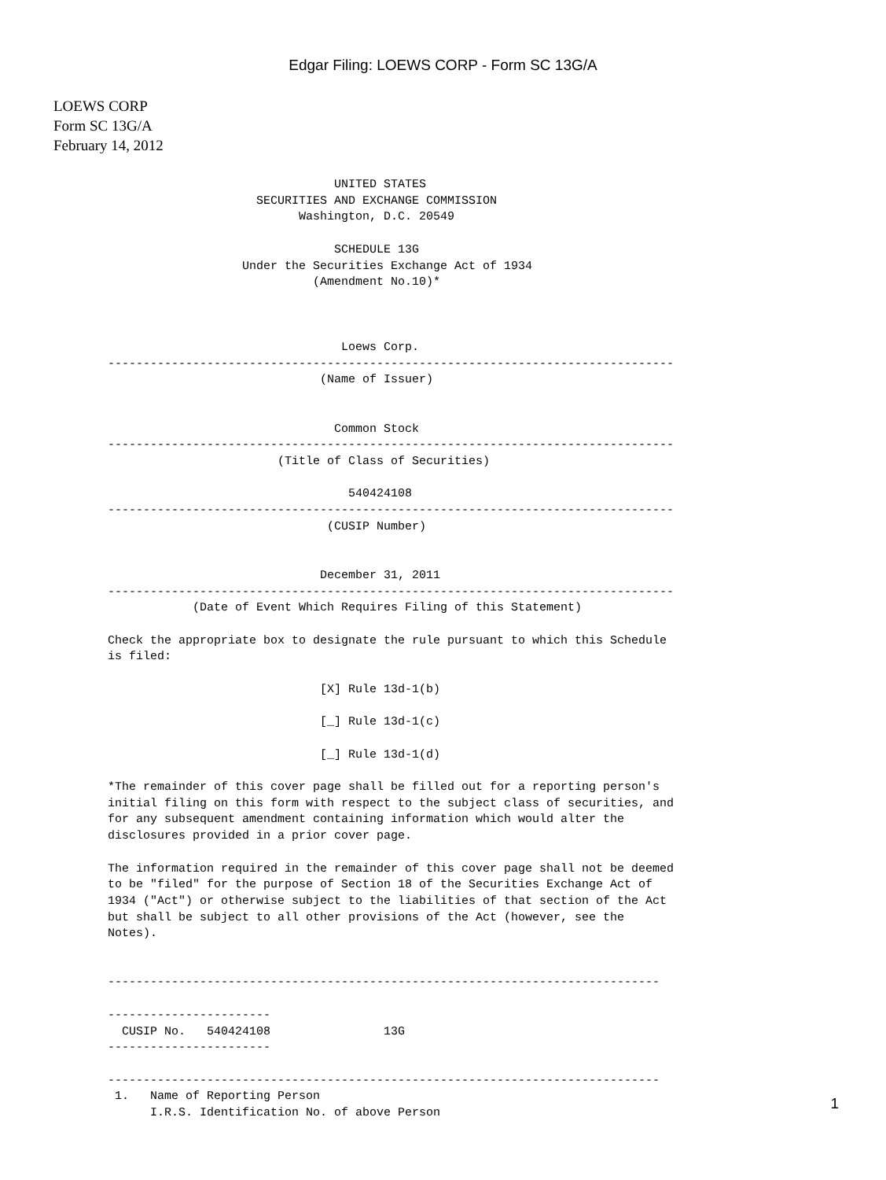Edgar Filing: LOEWS CORP - Form SC 13G/A
LOEWS CORP
Form SC 13G/A
February 14, 2012
                                UNITED STATES
                     SECURITIES AND EXCHANGE COMMISSION
                           Washington, D.C. 20549

                                SCHEDULE 13G
                   Under the Securities Exchange Act of 1934
                             (Amendment No.10)*



                                 Loews Corp.
--------------------------------------------------------------------------------
                              (Name of Issuer)


                                Common Stock
--------------------------------------------------------------------------------
                        (Title of Class of Securities)

                                  540424108
--------------------------------------------------------------------------------
                               (CUSIP Number)


                              December 31, 2011
--------------------------------------------------------------------------------
            (Date of Event Which Requires Filing of this Statement)

Check the appropriate box to designate the rule pursuant to which this Schedule
is filed:

                              [X] Rule 13d-1(b)

                              [_] Rule 13d-1(c)

                              [_] Rule 13d-1(d)

*The remainder of this cover page shall be filled out for a reporting person's
initial filing on this form with respect to the subject class of securities, and
for any subsequent amendment containing information which would alter the
disclosures provided in a prior cover page.

The information required in the remainder of this cover page shall not be deemed
to be "filed" for the purpose of Section 18 of the Securities Exchange Act of
1934 ("Act") or otherwise subject to the liabilities of that section of the Act
but shall be subject to all other provisions of the Act (however, see the
Notes).


------------------------------------------------------------------------------

-----------------------
  CUSIP No.   540424108                13G
-----------------------

------------------------------------------------------------------------------
 1.   Name of Reporting Person
      I.R.S. Identification No. of above Person
1